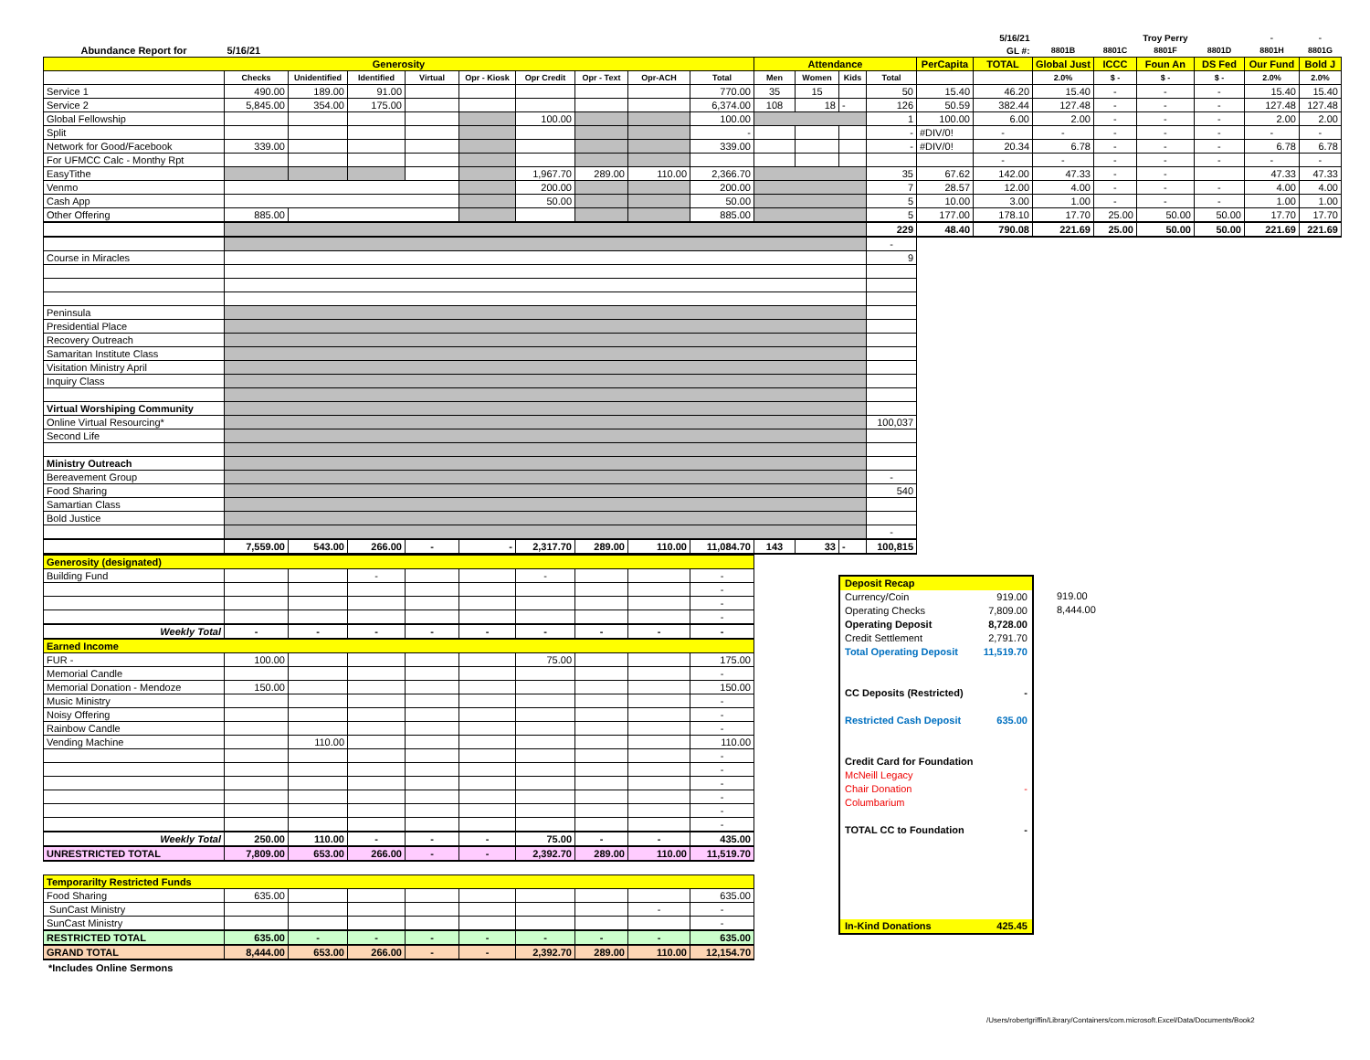| | | | | | | | | | | | | | | | 5/16/21 | | | Troy Perry | | - | - |
| Abundance Report for | 5/16/21 | | | | | | | | | | | | | | GL #: | 8801B | 8801C | 8801F | 8801D | 8801H | 8801G |
| Generosity | | | | | | | | | | Attendance | | | | PerCapita | TOTAL | Global Just | ICCC | Foun An | DS Fed | Our Fund | Bold J |
| | Checks | Unidentified | Identified | Virtual | Opr - Kiosk | Opr Credit | Opr - Text | Opr-ACH | Total | Men | Women | Kids | Total | | | 2.0% | $ - | $ - | $ - | 2.0% | 2.0% |
| Service 1 | 490.00 | 189.00 | 91.00 | | | | | | 770.00 | 35 | 15 | | 50 | 15.40 | 46.20 | 15.40 | - | - | - | 15.40 | 15.40 |
| Service 2 | 5,845.00 | 354.00 | 175.00 | | | | | | 6,374.00 | 108 | 18 | - | 126 | 50.59 | 382.44 | 127.48 | - | - | - | 127.48 | 127.48 |
| Global Fellowship | | | | | | 100.00 | | | 100.00 | | | | 1 | 100.00 | 6.00 | 2.00 | - | - | - | 2.00 | 2.00 |
| Split | | | | | | | | | - | | | | - | #DIV/0! | - | - | - | - | - | - | - |
| Network for Good/Facebook | 339.00 | | | | | | | | 339.00 | | | | - | #DIV/0! | 20.34 | 6.78 | - | - | - | 6.78 | 6.78 |
| For UFMCC Calc - Monthy Rpt | | | | | | | | | | | | | | | - | - | - | - | - | - | - |
| EasyTithe | | | | | | 1,967.70 | 289.00 | 110.00 | 2,366.70 | | | | 35 | 67.62 | 142.00 | 47.33 | - | - | | 47.33 | 47.33 |
| Venmo | | | | | | 200.00 | | | 200.00 | | | | 7 | 28.57 | 12.00 | 4.00 | - | - | - | 4.00 | 4.00 |
| Cash App | | | | | | 50.00 | | | 50.00 | | | | 5 | 10.00 | 3.00 | 1.00 | - | - | - | 1.00 | 1.00 |
| Other Offering | 885.00 | | | | | | | | 885.00 | | | | 5 | 177.00 | 178.10 | 17.70 | 25.00 | 50.00 | 50.00 | 17.70 | 17.70 |
| | | | | | | | | | | | | | 229 | 48.40 | 790.08 | 221.69 | 25.00 | 50.00 | 50.00 | 221.69 | 221.69 |
| | | | | | | | | | | | | | - | | | | | | | | |
| Course in Miracles | | | | | | | | | | | | | 9 | | | | | | | | |
| Peninsula | | | | | | | | | | | | | | | | | | | | | |
| Presidential Place | | | | | | | | | | | | | | | | | | | | | |
| Recovery Outreach | | | | | | | | | | | | | | | | | | | | | |
| Samaritan Institute Class | | | | | | | | | | | | | | | | | | | | | |
| Visitation Ministry April | | | | | | | | | | | | | | | | | | | | | |
| Inquiry Class | | | | | | | | | | | | | | | | | | | | | |
| Virtual Worshiping Community | | | | | | | | | | | | | | | | | | | | | |
| Online Virtual Resourcing* | | | | | | | | | | | | | 100,037 | | | | | | | | |
| Second Life | | | | | | | | | | | | | | | | | | | | | |
| Ministry Outreach | | | | | | | | | | | | | | | | | | | | | |
| Bereavement Group | | | | | | | | | | | | | - | | | | | | | | |
| Food Sharing | | | | | | | | | | | | | 540 | | | | | | | | |
| Samartian Class | | | | | | | | | | | | | | | | | | | | | |
| Bold Justice | | | | | | | | | | | | | | | | | | | | | |
| | | | | | | | | | | | | | - | | | | | | | | |
| | 7,559.00 | 543.00 | 266.00 | - | - | 2,317.70 | 289.00 | 110.00 | 11,084.70 | 143 | 33 | - | 100,815 | | | | | | | | |
| Generosity (designated) | | | | | | | | | |
| Building Fund | | | - | | | - | | | - |
| | | | | | | | | | - |
| | | | | | | | | | - |
| | | | | | | | | | - |
| Weekly Total | - | - | - | - | - | - | - | - | - |
| Earned Income | | | | | | | | | |
| FUR - | 100.00 | | | | | 75.00 | | | 175.00 |
| Memorial Candle | | | | | | | | | - |
| Memorial Donation - Mendoze | 150.00 | | | | | | | | 150.00 |
| Music Ministry | | | | | | | | | - |
| Noisy Offering | | | | | | | | | - |
| Rainbow Candle | | | | | | | | | - |
| Vending Machine | | 110.00 | | | | | | | 110.00 |
| | | | | | | | | | - |
| | | | | | | | | | - |
| | | | | | | | | | - |
| | | | | | | | | | - |
| | | | | | | | | | - |
| | | | | | | | | | - |
| Weekly Total | 250.00 | 110.00 | - | - | - | 75.00 | - | - | 435.00 |
| UNRESTRICTED TOTAL | 7,809.00 | 653.00 | 266.00 | - | - | 2,392.70 | 289.00 | 110.00 | 11,519.70 |
| Temporarilty Restricted Funds | | | | | | | | | |
| Food Sharing | 635.00 | | | | | | | | 635.00 |
| SunCast Ministry | | | | | | | | - | - |
| SunCast Ministry | | | | | | | | | - |
| RESTRICTED TOTAL | 635.00 | - | - | - | - | - | - | - | 635.00 |
| GRAND TOTAL | 8,444.00 | 653.00 | 266.00 | - | - | 2,392.70 | 289.00 | 110.00 | 12,154.70 |
*Includes Online Sermons
Deposit Recap
Currency/Coin 919.00
Operating Checks 7,809.00
Operating Deposit 8,728.00
Credit Settlement 2,791.70
Total Operating Deposit 11,519.70
CC Deposits (Restricted) -
Restricted Cash Deposit 635.00
Credit Card for Foundation
McNeill Legacy
Chair Donation -
Columbarium
TOTAL CC to Foundation -
In-Kind Donations 425.45
919.00
8,444.00
/Users/robertgriffin/Library/Containers/com.microsoft.Excel/Data/Documents/Book2